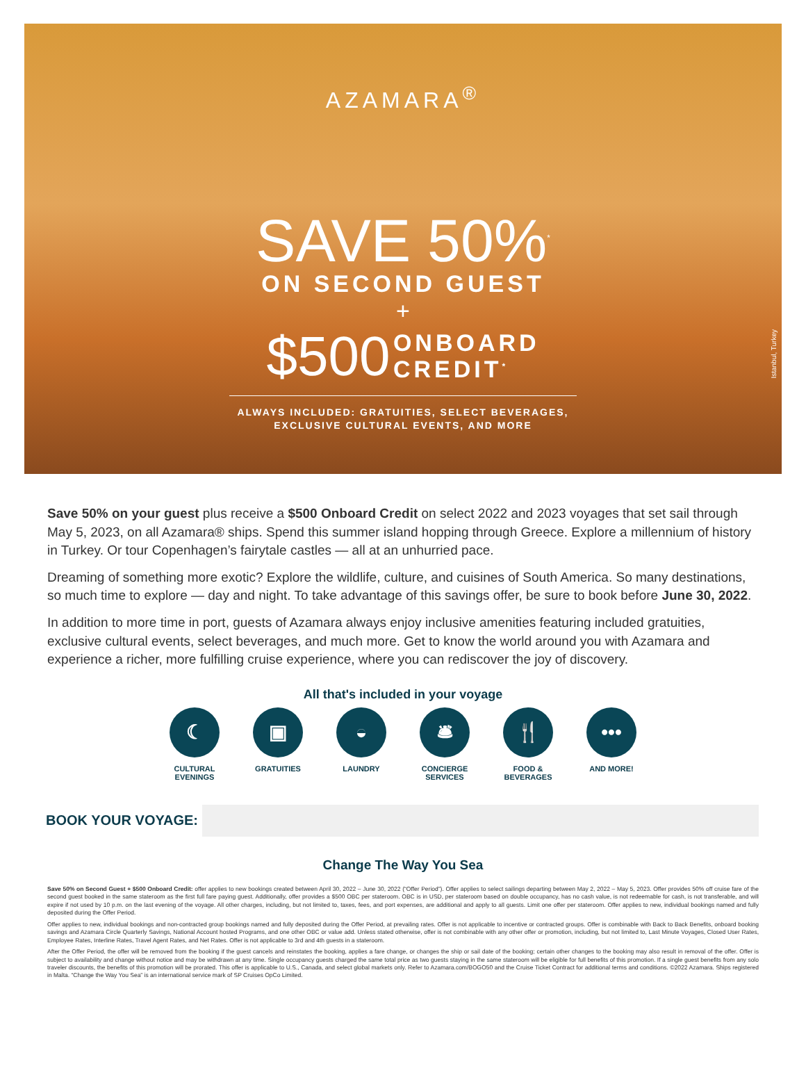AZAMARA<sup>®</sup>
SAVE 50%<sup>*</sup>
ON SECOND GUEST
+
$500 ONBOARD
CREDIT<sup>*</sup>
ALWAYS INCLUDED: GRATUITIES, SELECT BEVERAGES,
EXCLUSIVE CULTURAL EVENTS, AND MORE
Istanbul, Turkey
Save 50% on your guest plus receive a $500 Onboard Credit on select 2022 and 2023 voyages that set sail through May 5, 2023, on all Azamara® ships. Spend this summer island hopping through Greece. Explore a millennium of history in Turkey. Or tour Copenhagen’s fairytale castles — all at an unhurried pace.
Dreaming of something more exotic? Explore the wildlife, culture, and cuisines of South America. So many destinations, so much time to explore — day and night. To take advantage of this savings offer, be sure to book before June 30, 2022.
In addition to more time in port, guests of Azamara always enjoy inclusive amenities featuring included gratuities, exclusive cultural events, select beverages, and much more. Get to know the world around you with Azamara and experience a richer, more fulfilling cruise experience, where you can rediscover the joy of discovery.
All that's included in your voyage
☾
CULTURAL
EVENINGS
▣
GRATUITIES
◒
LAUNDRY
🛎
CONCIERGE
SERVICES
🍴
FOOD &
BEVERAGES
•••
AND MORE!
BOOK YOUR VOYAGE:
Change The Way You Sea
Save 50% on Second Guest + $500 Onboard Credit: offer applies to new bookings created between April 30, 2022 – June 30, 2022 (“Offer Period”). Offer applies to select sailings departing between May 2, 2022 – May 5, 2023. Offer provides 50% off cruise fare of the second guest booked in the same stateroom as the first full fare paying guest. Additionally, offer provides a $500 OBC per stateroom. OBC is in USD, per stateroom based on double occupancy, has no cash value, is not redeemable for cash, is not transferable, and will expire if not used by 10 p.m. on the last evening of the voyage. All other charges, including, but not limited to, taxes, fees, and port expenses, are additional and apply to all guests. Limit one offer per stateroom. Offer applies to new, individual bookings named and fully deposited during the Offer Period.
Offer applies to new, individual bookings and non-contracted group bookings named and fully deposited during the Offer Period, at prevailing rates. Offer is not applicable to incentive or contracted groups. Offer is combinable with Back to Back Benefits, onboard booking savings and Azamara Circle Quarterly Savings, National Account hosted Programs, and one other OBC or value add. Unless stated otherwise, offer is not combinable with any other offer or promotion, including, but not limited to, Last Minute Voyages, Closed User Rates, Employee Rates, Interline Rates, Travel Agent Rates, and Net Rates. Offer is not applicable to 3rd and 4th guests in a stateroom.
After the Offer Period, the offer will be removed from the booking if the guest cancels and reinstates the booking, applies a fare change, or changes the ship or sail date of the booking; certain other changes to the booking may also result in removal of the offer. Offer is subject to availability and change without notice and may be withdrawn at any time. Single occupancy guests charged the same total price as two guests staying in the same stateroom will be eligible for full benefits of this promotion. If a single guest benefits from any solo traveler discounts, the benefits of this promotion will be prorated. This offer is applicable to U.S., Canada, and select global markets only. Refer to Azamara.com/BOGO50 and the Cruise Ticket Contract for additional terms and conditions. ©2022 Azamara. Ships registered in Malta. “Change the Way You Sea” is an international service mark of SP Cruises OpCo Limited.